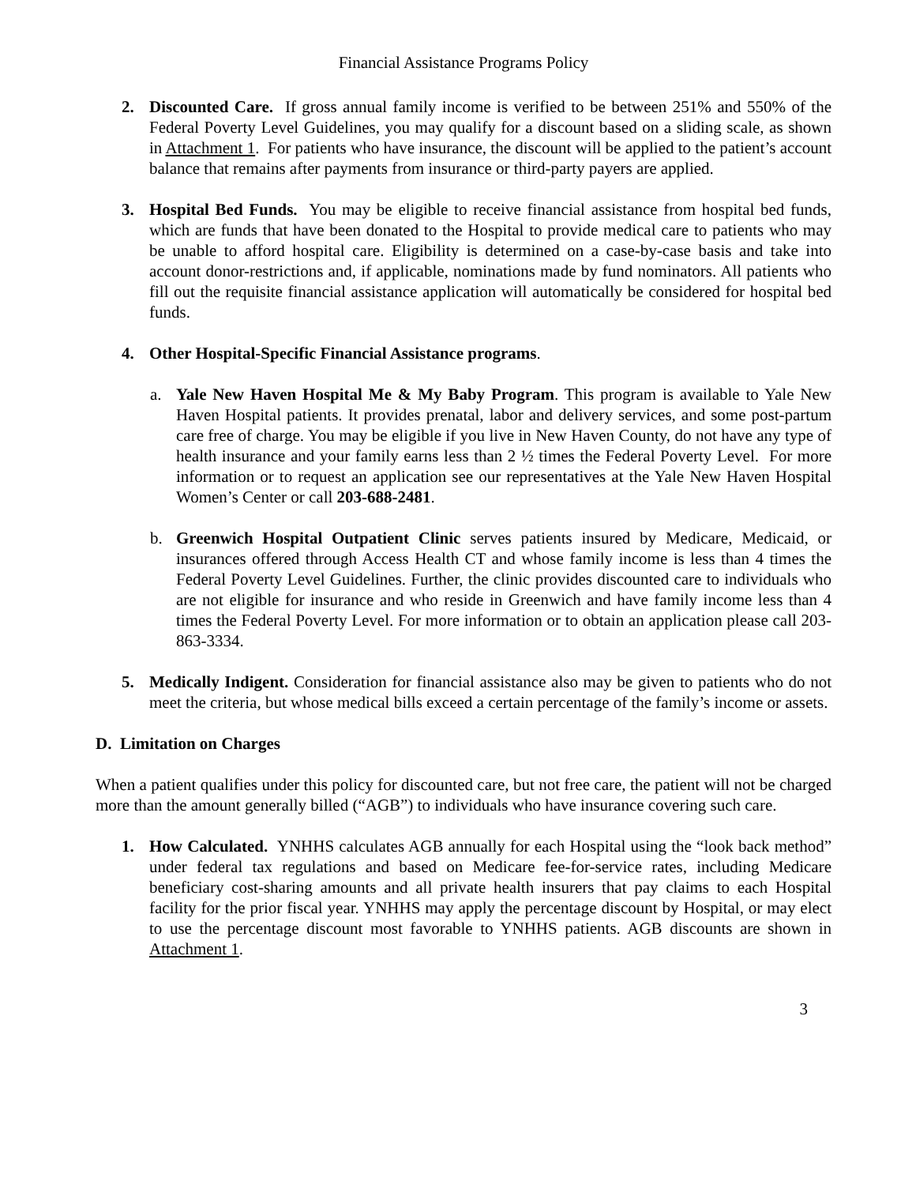Financial Assistance Programs Policy
2. Discounted Care. If gross annual family income is verified to be between 251% and 550% of the Federal Poverty Level Guidelines, you may qualify for a discount based on a sliding scale, as shown in Attachment 1. For patients who have insurance, the discount will be applied to the patient’s account balance that remains after payments from insurance or third-party payers are applied.
3. Hospital Bed Funds. You may be eligible to receive financial assistance from hospital bed funds, which are funds that have been donated to the Hospital to provide medical care to patients who may be unable to afford hospital care. Eligibility is determined on a case-by-case basis and take into account donor-restrictions and, if applicable, nominations made by fund nominators. All patients who fill out the requisite financial assistance application will automatically be considered for hospital bed funds.
4. Other Hospital-Specific Financial Assistance programs.
a. Yale New Haven Hospital Me & My Baby Program. This program is available to Yale New Haven Hospital patients. It provides prenatal, labor and delivery services, and some post-partum care free of charge. You may be eligible if you live in New Haven County, do not have any type of health insurance and your family earns less than 2 ½ times the Federal Poverty Level. For more information or to request an application see our representatives at the Yale New Haven Hospital Women’s Center or call 203-688-2481.
b. Greenwich Hospital Outpatient Clinic serves patients insured by Medicare, Medicaid, or insurances offered through Access Health CT and whose family income is less than 4 times the Federal Poverty Level Guidelines. Further, the clinic provides discounted care to individuals who are not eligible for insurance and who reside in Greenwich and have family income less than 4 times the Federal Poverty Level. For more information or to obtain an application please call 203-863-3334.
5. Medically Indigent. Consideration for financial assistance also may be given to patients who do not meet the criteria, but whose medical bills exceed a certain percentage of the family’s income or assets.
D. Limitation on Charges
When a patient qualifies under this policy for discounted care, but not free care, the patient will not be charged more than the amount generally billed (“AGB”) to individuals who have insurance covering such care.
1. How Calculated. YNHHS calculates AGB annually for each Hospital using the “look back method” under federal tax regulations and based on Medicare fee-for-service rates, including Medicare beneficiary cost-sharing amounts and all private health insurers that pay claims to each Hospital facility for the prior fiscal year. YNHHS may apply the percentage discount by Hospital, or may elect to use the percentage discount most favorable to YNHHS patients. AGB discounts are shown in Attachment 1.
3